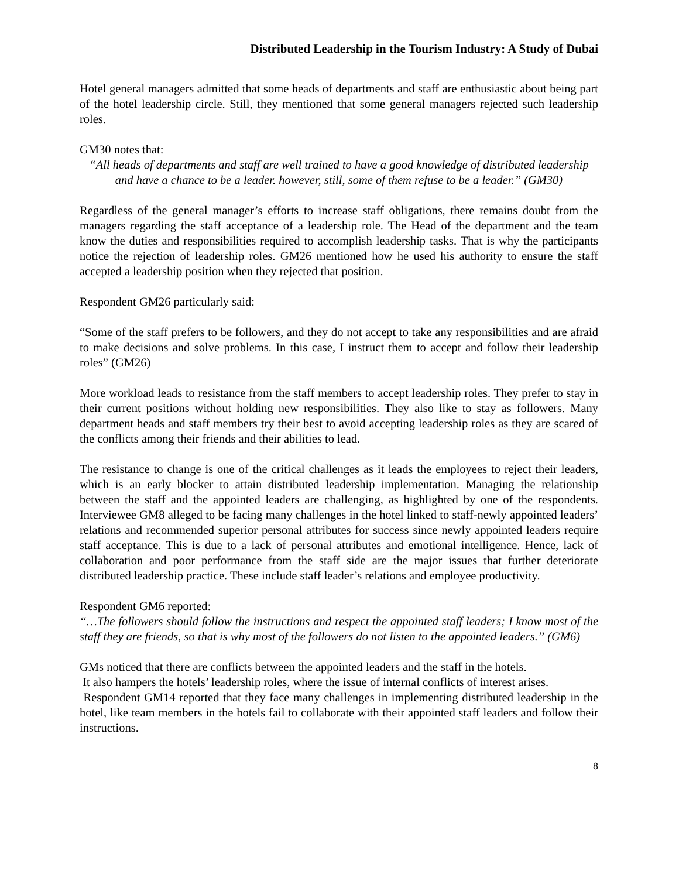Distributed Leadership in the Tourism Industry: A Study of Dubai
Hotel general managers admitted that some heads of departments and staff are enthusiastic about being part of the hotel leadership circle. Still, they mentioned that some general managers rejected such leadership roles.
GM30 notes that:
“All heads of departments and staff are well trained to have a good knowledge of distributed leadership and have a chance to be a leader. however, still, some of them refuse to be a leader.” (GM30)
Regardless of the general manager’s efforts to increase staff obligations, there remains doubt from the managers regarding the staff acceptance of a leadership role. The Head of the department and the team know the duties and responsibilities required to accomplish leadership tasks. That is why the participants notice the rejection of leadership roles. GM26 mentioned how he used his authority to ensure the staff accepted a leadership position when they rejected that position.
Respondent GM26 particularly said:
“Some of the staff prefers to be followers, and they do not accept to take any responsibilities and are afraid to make decisions and solve problems. In this case, I instruct them to accept and follow their leadership roles” (GM26)
More workload leads to resistance from the staff members to accept leadership roles. They prefer to stay in their current positions without holding new responsibilities. They also like to stay as followers. Many department heads and staff members try their best to avoid accepting leadership roles as they are scared of the conflicts among their friends and their abilities to lead.
The resistance to change is one of the critical challenges as it leads the employees to reject their leaders, which is an early blocker to attain distributed leadership implementation. Managing the relationship between the staff and the appointed leaders are challenging, as highlighted by one of the respondents. Interviewee GM8 alleged to be facing many challenges in the hotel linked to staff-newly appointed leaders’ relations and recommended superior personal attributes for success since newly appointed leaders require staff acceptance. This is due to a lack of personal attributes and emotional intelligence. Hence, lack of collaboration and poor performance from the staff side are the major issues that further deteriorate distributed leadership practice. These include staff leader’s relations and employee productivity.
Respondent GM6 reported:
“…The followers should follow the instructions and respect the appointed staff leaders; I know most of the staff they are friends, so that is why most of the followers do not listen to the appointed leaders.” (GM6)
GMs noticed that there are conflicts between the appointed leaders and the staff in the hotels.
It also hampers the hotels’ leadership roles, where the issue of internal conflicts of interest arises.
Respondent GM14 reported that they face many challenges in implementing distributed leadership in the hotel, like team members in the hotels fail to collaborate with their appointed staff leaders and follow their instructions.
8